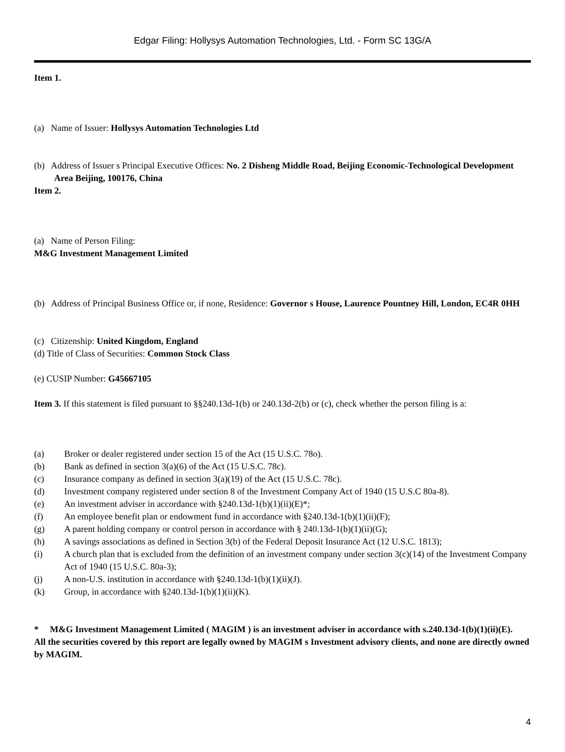Edgar Filing: Hollysys Automation Technologies, Ltd. - Form SC 13G/A
Item 1.
(a) Name of Issuer: Hollysys Automation Technologies Ltd
(b) Address of Issuer s Principal Executive Offices: No. 2 Disheng Middle Road, Beijing Economic-Technological Development Area Beijing, 100176, China
Item 2.
(a) Name of Person Filing:
M&G Investment Management Limited
(b) Address of Principal Business Office or, if none, Residence: Governor s House, Laurence Pountney Hill, London, EC4R 0HH
(c) Citizenship: United Kingdom, England
(d) Title of Class of Securities: Common Stock Class
(e) CUSIP Number: G45667105
Item 3. If this statement is filed pursuant to §§240.13d-1(b) or 240.13d-2(b) or (c), check whether the person filing is a:
(a) Broker or dealer registered under section 15 of the Act (15 U.S.C. 78o).
(b) Bank as defined in section 3(a)(6) of the Act (15 U.S.C. 78c).
(c) Insurance company as defined in section 3(a)(19) of the Act (15 U.S.C. 78c).
(d) Investment company registered under section 8 of the Investment Company Act of 1940 (15 U.S.C 80a-8).
(e) An investment adviser in accordance with §240.13d-1(b)(1)(ii)(E)*;
(f) An employee benefit plan or endowment fund in accordance with §240.13d-1(b)(1)(ii)(F);
(g) A parent holding company or control person in accordance with § 240.13d-1(b)(1)(ii)(G);
(h) A savings associations as defined in Section 3(b) of the Federal Deposit Insurance Act (12 U.S.C. 1813);
(i) A church plan that is excluded from the definition of an investment company under section 3(c)(14) of the Investment Company Act of 1940 (15 U.S.C. 80a-3);
(j) A non-U.S. institution in accordance with §240.13d-1(b)(1)(ii)(J).
(k) Group, in accordance with §240.13d-1(b)(1)(ii)(K).
* M&G Investment Management Limited ( MAGIM ) is an investment adviser in accordance with s.240.13d-1(b)(1)(ii)(E).
All the securities covered by this report are legally owned by MAGIM s Investment advisory clients, and none are directly owned by MAGIM.
4